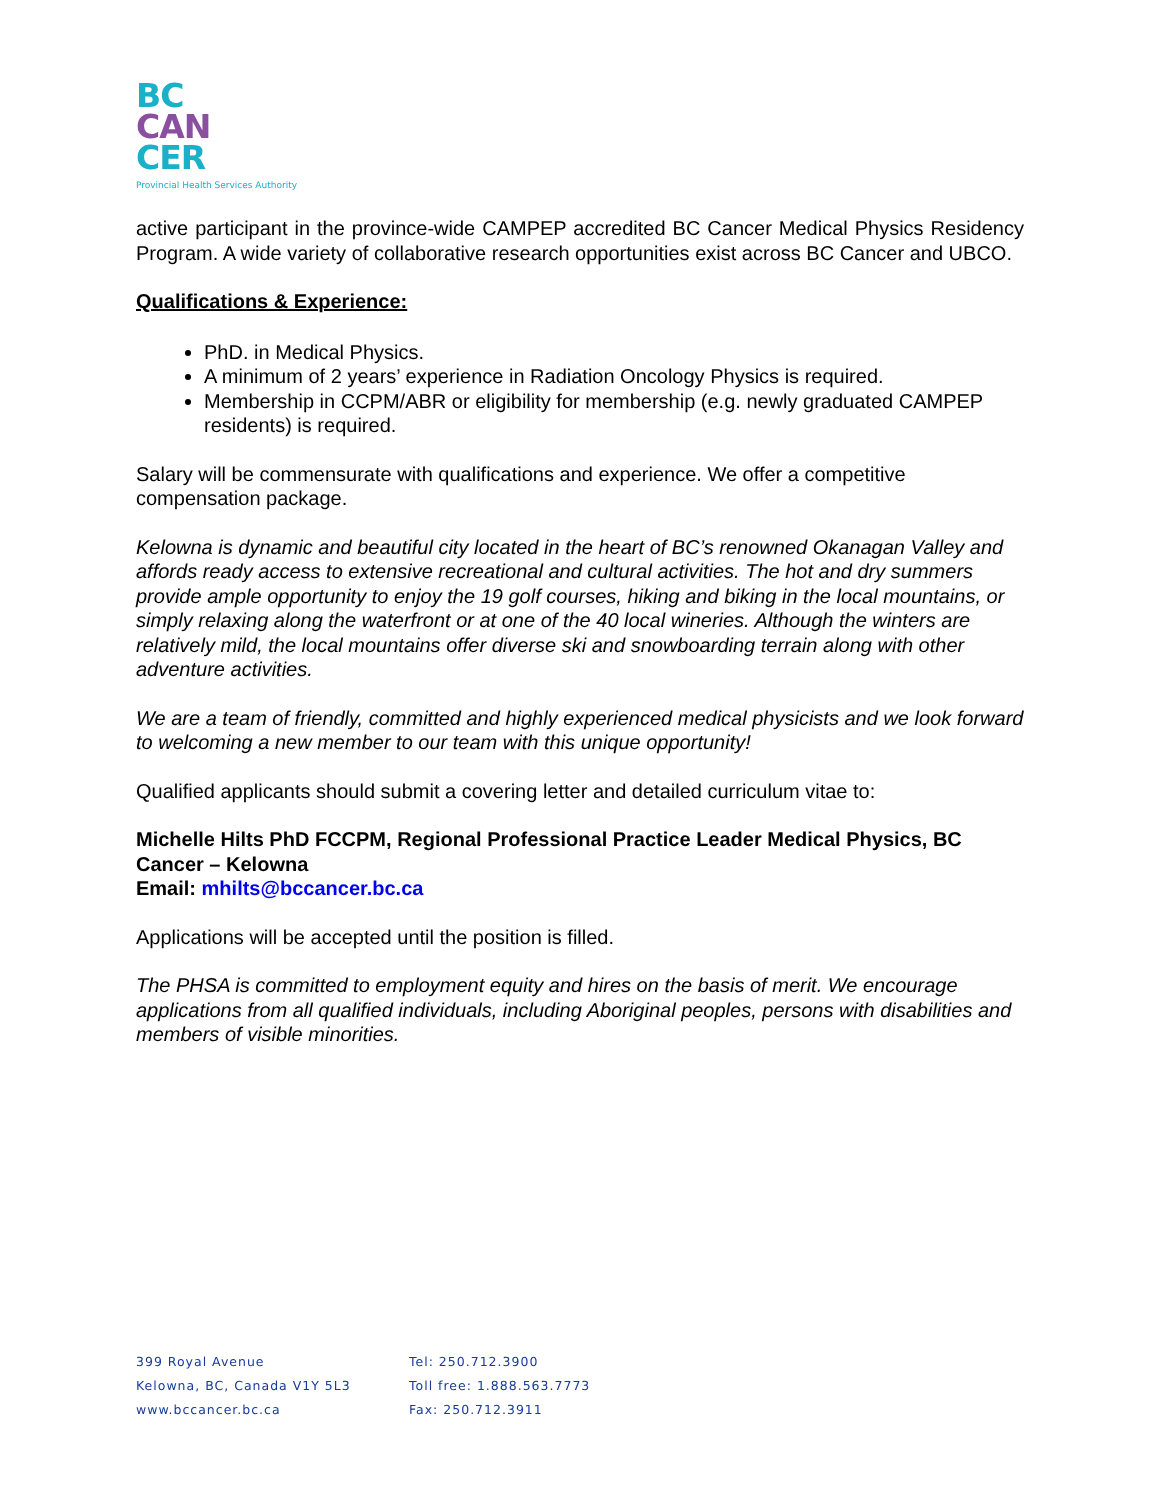BC
CAN
CER
Provincial Health Services Authority
active participant in the province-wide CAMPEP accredited BC Cancer Medical Physics Residency Program. A wide variety of collaborative research opportunities exist across BC Cancer and UBCO.
Qualifications & Experience:
PhD. in Medical Physics.
A minimum of 2 years’ experience in Radiation Oncology Physics is required.
Membership in CCPM/ABR or eligibility for membership (e.g. newly graduated CAMPEP residents) is required.
Salary will be commensurate with qualifications and experience. We offer a competitive compensation package.
Kelowna is dynamic and beautiful city located in the heart of BC’s renowned Okanagan Valley and affords ready access to extensive recreational and cultural activities. The hot and dry summers provide ample opportunity to enjoy the 19 golf courses, hiking and biking in the local mountains, or simply relaxing along the waterfront or at one of the 40 local wineries. Although the winters are relatively mild, the local mountains offer diverse ski and snowboarding terrain along with other adventure activities.
We are a team of friendly, committed and highly experienced medical physicists and we look forward to welcoming a new member to our team with this unique opportunity!
Qualified applicants should submit a covering letter and detailed curriculum vitae to:
Michelle Hilts PhD FCCPM, Regional Professional Practice Leader Medical Physics, BC Cancer – Kelowna
Email: mhilts@bccancer.bc.ca
Applications will be accepted until the position is filled.
The PHSA is committed to employment equity and hires on the basis of merit. We encourage applications from all qualified individuals, including Aboriginal peoples, persons with disabilities and members of visible minorities.
399 Royal Avenue
Kelowna, BC, Canada V1Y 5L3
www.bccancer.bc.ca
Tel: 250.712.3900
Toll free: 1.888.563.7773
Fax: 250.712.3911